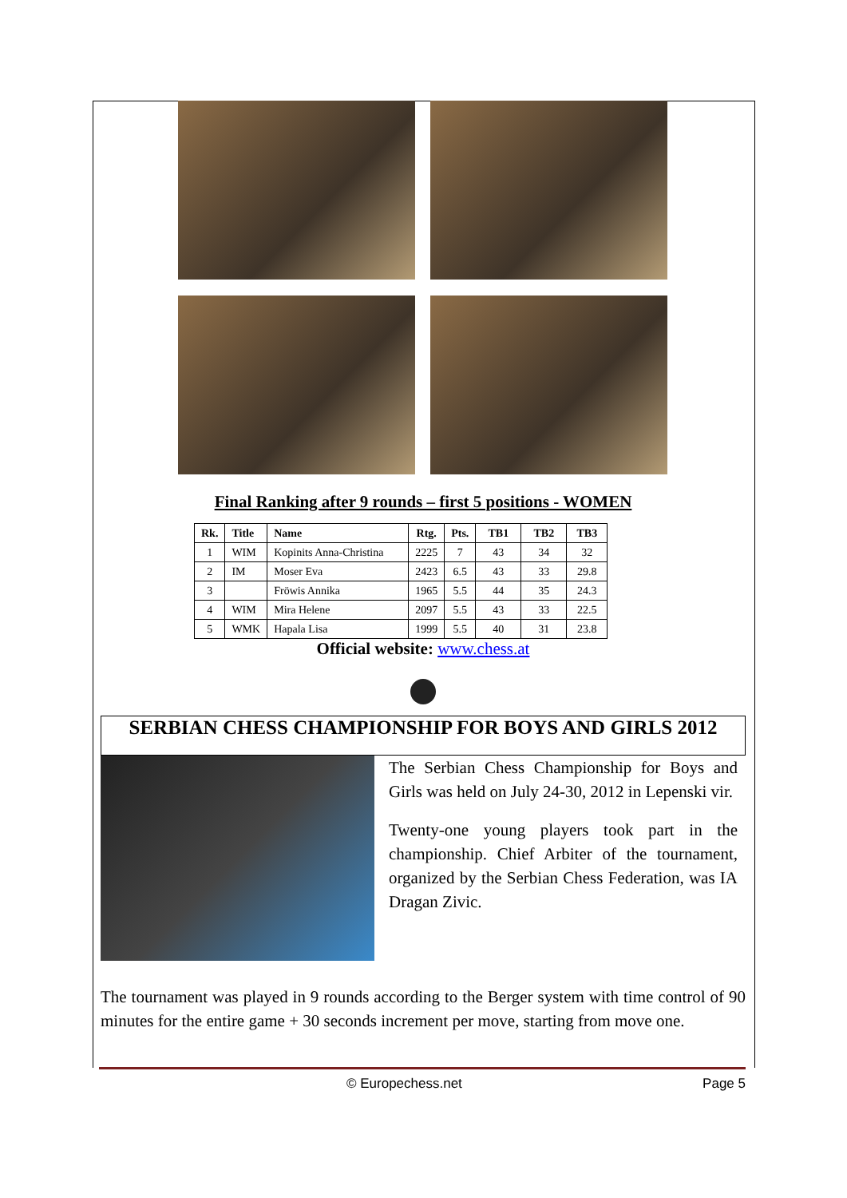Final Ranking after 9 rounds – first 5 positions - WOMEN
| Rk. | Title | Name | Rtg. | Pts. | TB1 | TB2 | TB3 |
| --- | --- | --- | --- | --- | --- | --- | --- |
| 1 | WIM | Kopinits Anna-Christina | 2225 | 7 | 43 | 34 | 32 |
| 2 | IM | Moser Eva | 2423 | 6.5 | 43 | 33 | 29.8 |
| 3 | | Fröwis Annika | 1965 | 5.5 | 44 | 35 | 24.3 |
| 4 | WIM | Mira Helene | 2097 | 5.5 | 43 | 33 | 22.5 |
| 5 | WMK | Hapala Lisa | 1999 | 5.5 | 40 | 31 | 23.8 |
Official website: www.chess.at
SERBIAN CHESS CHAMPIONSHIP FOR BOYS AND GIRLS 2012
The Serbian Chess Championship for Boys and Girls was held on July 24-30, 2012 in Lepenski vir.
Twenty-one young players took part in the championship. Chief Arbiter of the tournament, organized by the Serbian Chess Federation, was IA Dragan Zivic.
The tournament was played in 9 rounds according to the Berger system with time control of 90 minutes for the entire game + 30 seconds increment per move, starting from move one.
© Europechess.net Page 5